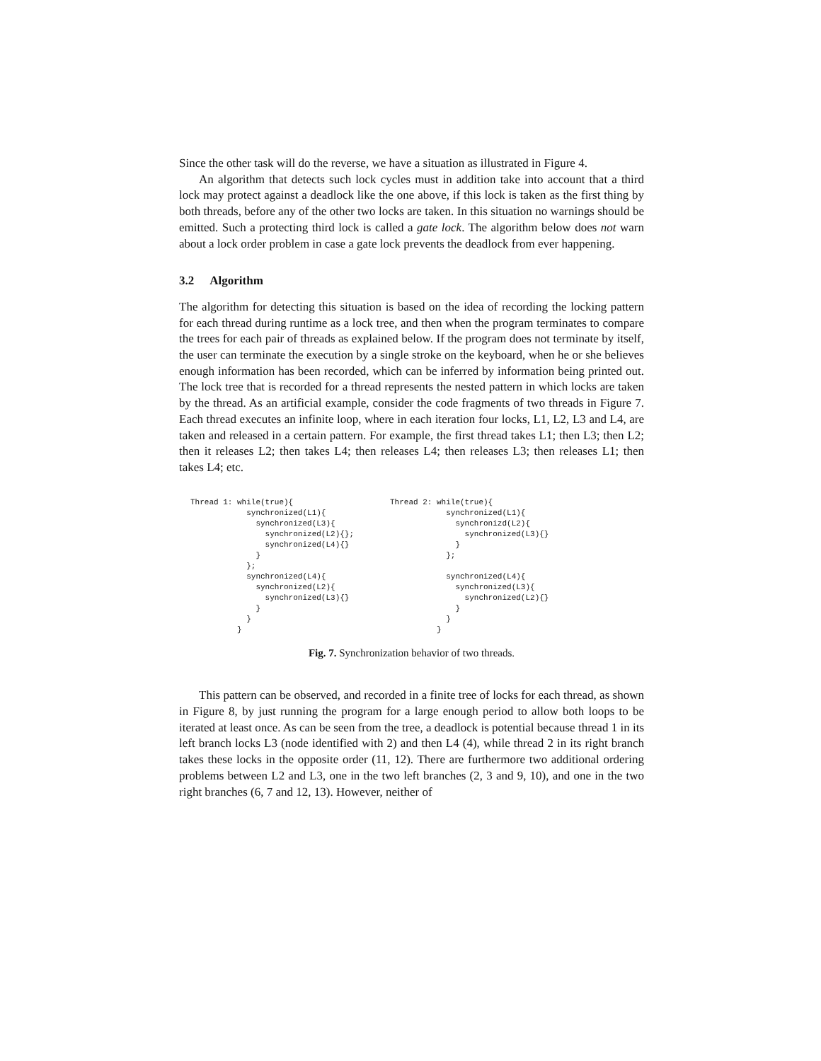Since the other task will do the reverse, we have a situation as illustrated in Figure 4.
An algorithm that detects such lock cycles must in addition take into account that a third lock may protect against a deadlock like the one above, if this lock is taken as the first thing by both threads, before any of the other two locks are taken. In this situation no warnings should be emitted. Such a protecting third lock is called a gate lock. The algorithm below does not warn about a lock order problem in case a gate lock prevents the deadlock from ever happening.
3.2 Algorithm
The algorithm for detecting this situation is based on the idea of recording the locking pattern for each thread during runtime as a lock tree, and then when the program terminates to compare the trees for each pair of threads as explained below. If the program does not terminate by itself, the user can terminate the execution by a single stroke on the keyboard, when he or she believes enough information has been recorded, which can be inferred by information being printed out. The lock tree that is recorded for a thread represents the nested pattern in which locks are taken by the thread. As an artificial example, consider the code fragments of two threads in Figure 7. Each thread executes an infinite loop, where in each iteration four locks, L1, L2, L3 and L4, are taken and released in a certain pattern. For example, the first thread takes L1; then L3; then L2; then it releases L2; then takes L4; then releases L4; then releases L3; then releases L1; then takes L4; etc.
Thread 1: while(true){
            synchronized(L1){
              synchronized(L3){
                synchronized(L2){};
                synchronized(L4){}
              }
            };
            synchronized(L4){
              synchronized(L2){
                synchronized(L3){}
              }
            }
          }
Thread 2: while(true){
            synchronized(L1){
              synchronizd(L2){
                synchronized(L3){}
              }
            };

            synchronized(L4){
              synchronized(L3){
                synchronized(L2){}
              }
            }
          }
Fig. 7. Synchronization behavior of two threads.
This pattern can be observed, and recorded in a finite tree of locks for each thread, as shown in Figure 8, by just running the program for a large enough period to allow both loops to be iterated at least once. As can be seen from the tree, a deadlock is potential because thread 1 in its left branch locks L3 (node identified with 2) and then L4 (4), while thread 2 in its right branch takes these locks in the opposite order (11, 12). There are furthermore two additional ordering problems between L2 and L3, one in the two left branches (2, 3 and 9, 10), and one in the two right branches (6, 7 and 12, 13). However, neither of